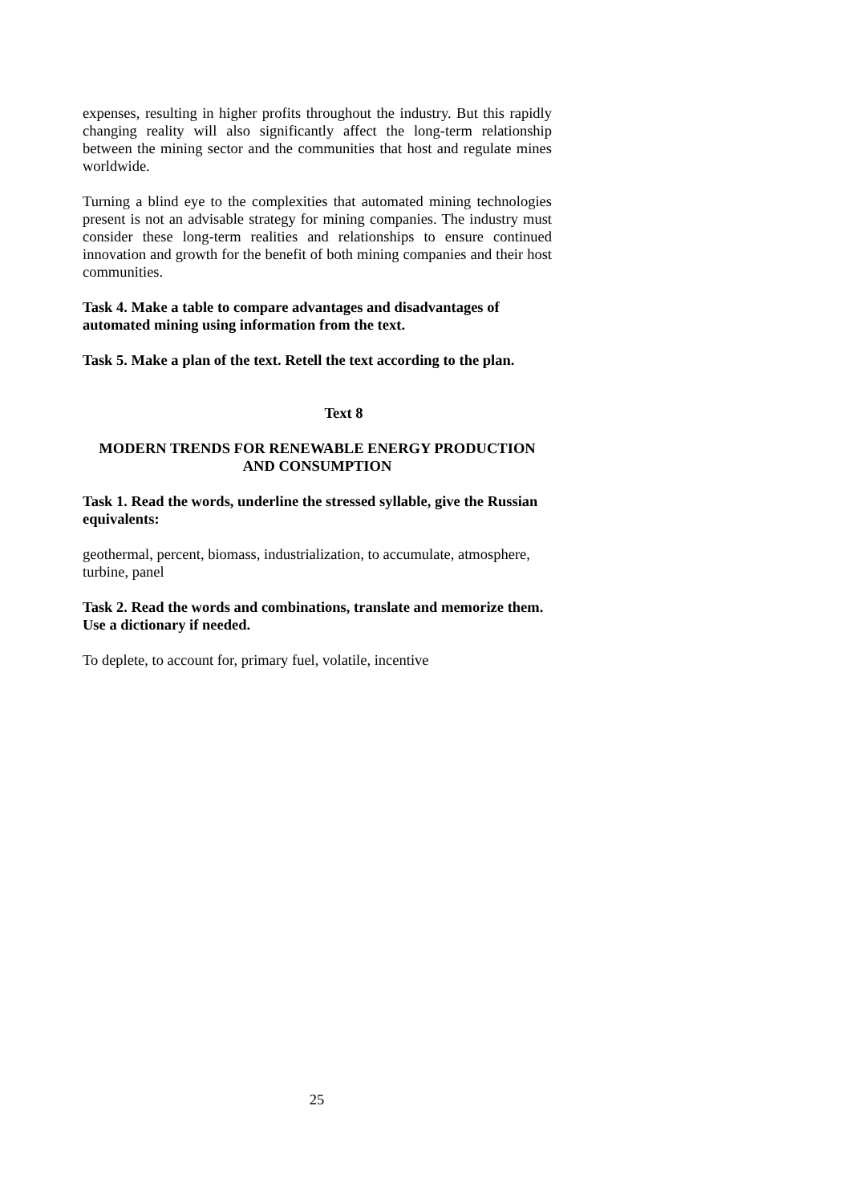expenses, resulting in higher profits throughout the industry. But this rapidly changing reality will also significantly affect the long-term relationship between the mining sector and the communities that host and regulate mines worldwide.
Turning a blind eye to the complexities that automated mining technologies present is not an advisable strategy for mining companies. The industry must consider these long-term realities and relationships to ensure continued innovation and growth for the benefit of both mining companies and their host communities.
Task 4. Make a table to compare advantages and disadvantages of automated mining using information from the text.
Task 5. Make a plan of the text. Retell the text according to the plan.
Text 8
MODERN TRENDS FOR RENEWABLE ENERGY PRODUCTION
AND CONSUMPTION
Task 1. Read the words, underline the stressed syllable, give the Russian equivalents:
geothermal, percent, biomass, industrialization, to accumulate, atmosphere, turbine, panel
Task 2. Read the words and combinations, translate and memorize them. Use a dictionary if needed.
To deplete, to account for, primary fuel, volatile, incentive
25